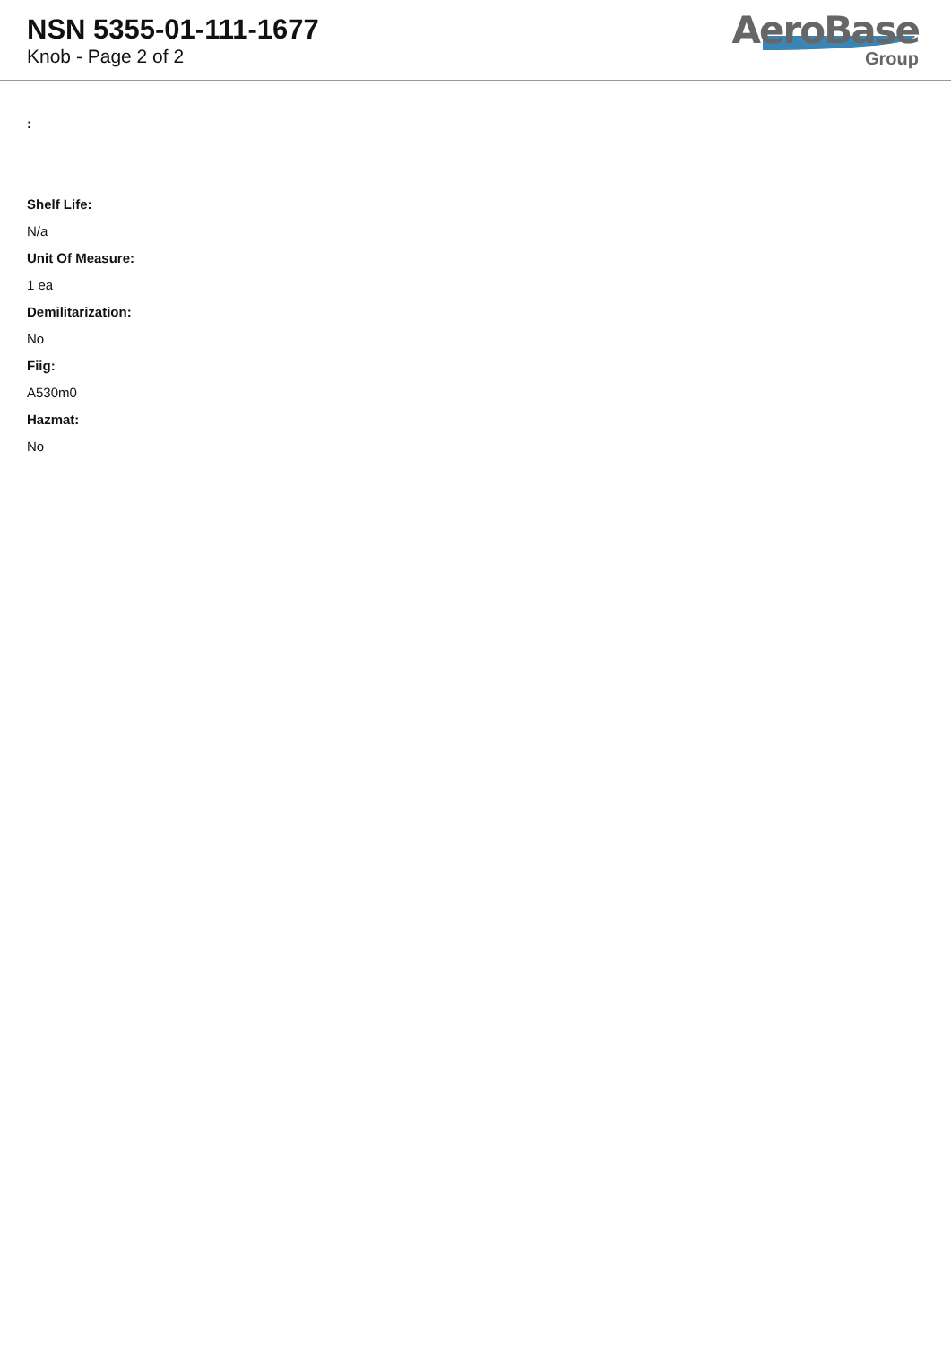NSN 5355-01-111-1677
Knob - Page 2 of 2
AeroBase
Group
:
Shelf Life:
N/a
Unit Of Measure:
1 ea
Demilitarization:
No
Fiig:
A530m0
Hazmat:
No